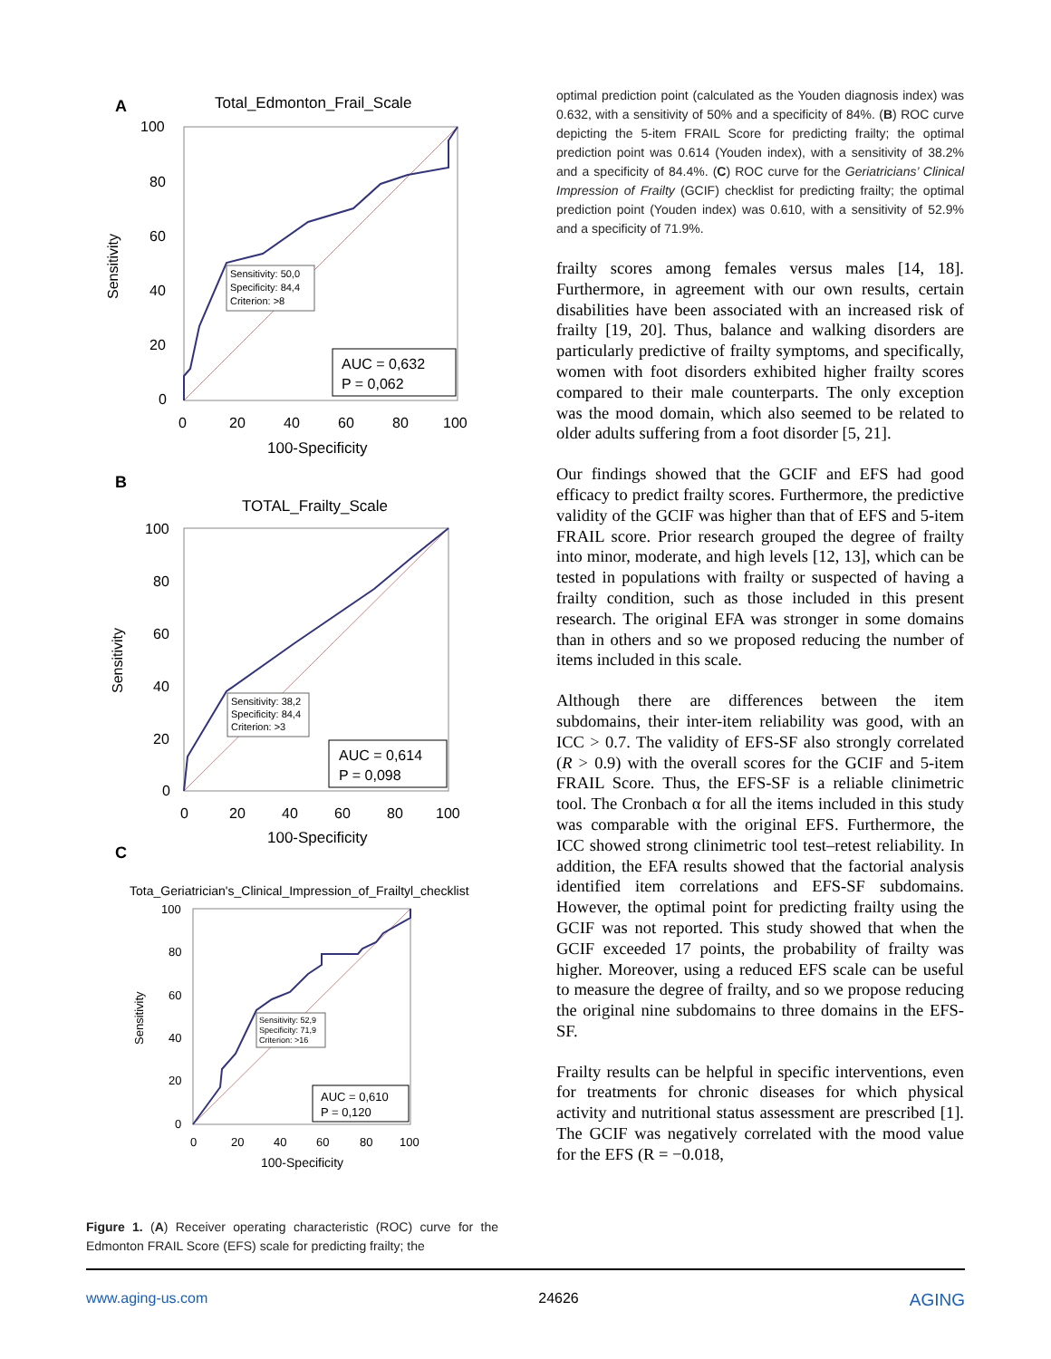A
Total_Edmonton_Frail_Scale
Sensitivity: 50,0
Specificity: 84,4
Criterion: >8
AUC = 0,632
P = 0,062
100
80
60
40
20
0
0
20
40
60
80
100
100-Specificity
Sensitivity
B
TOTAL_Frailty_Scale
Sensitivity: 38,2
Specificity: 84,4
Criterion: >3
AUC = 0,614
P = 0,098
100
80
60
40
20
0
0
20
40
60
80
100
100-Specificity
Sensitivity
C
Tota_Geriatrician's_Clinical_Impression_of_Frailtyl_checklist
Sensitivity: 52,9
Specificity: 71,9
Criterion: >16
AUC = 0,610
P = 0,120
100
80
60
40
20
0
0
20
40
60
80
100
100-Specificity
Sensitivity
Figure 1. (A) Receiver operating characteristic (ROC) curve for the Edmonton FRAIL Score (EFS) scale for predicting frailty; the
optimal prediction point (calculated as the Youden diagnosis index) was 0.632, with a sensitivity of 50% and a specificity of 84%. (B) ROC curve depicting the 5-item FRAIL Score for predicting frailty; the optimal prediction point was 0.614 (Youden index), with a sensitivity of 38.2% and a specificity of 84.4%. (C) ROC curve for the Geriatricians’ Clinical Impression of Frailty (GCIF) checklist for predicting frailty; the optimal prediction point (Youden index) was 0.610, with a sensitivity of 52.9% and a specificity of 71.9%.
frailty scores among females versus males [14, 18]. Furthermore, in agreement with our own results, certain disabilities have been associated with an increased risk of frailty [19, 20]. Thus, balance and walking disorders are particularly predictive of frailty symptoms, and specifically, women with foot disorders exhibited higher frailty scores compared to their male counterparts. The only exception was the mood domain, which also seemed to be related to older adults suffering from a foot disorder [5, 21].
Our findings showed that the GCIF and EFS had good efficacy to predict frailty scores. Furthermore, the predictive validity of the GCIF was higher than that of EFS and 5-item FRAIL score. Prior research grouped the degree of frailty into minor, moderate, and high levels [12, 13], which can be tested in populations with frailty or suspected of having a frailty condition, such as those included in this present research. The original EFA was stronger in some domains than in others and so we proposed reducing the number of items included in this scale.
Although there are differences between the item subdomains, their inter-item reliability was good, with an ICC > 0.7. The validity of EFS-SF also strongly correlated (R > 0.9) with the overall scores for the GCIF and 5-item FRAIL Score. Thus, the EFS-SF is a reliable clinimetric tool. The Cronbach α for all the items included in this study was comparable with the original EFS. Furthermore, the ICC showed strong clinimetric tool test–retest reliability. In addition, the EFA results showed that the factorial analysis identified item correlations and EFS-SF subdomains. However, the optimal point for predicting frailty using the GCIF was not reported. This study showed that when the GCIF exceeded 17 points, the probability of frailty was higher. Moreover, using a reduced EFS scale can be useful to measure the degree of frailty, and so we propose reducing the original nine subdomains to three domains in the EFS-SF.
Frailty results can be helpful in specific interventions, even for treatments for chronic diseases for which physical activity and nutritional status assessment are prescribed [1]. The GCIF was negatively correlated with the mood value for the EFS (R = −0.018,
www.aging-us.com 24626 AGING